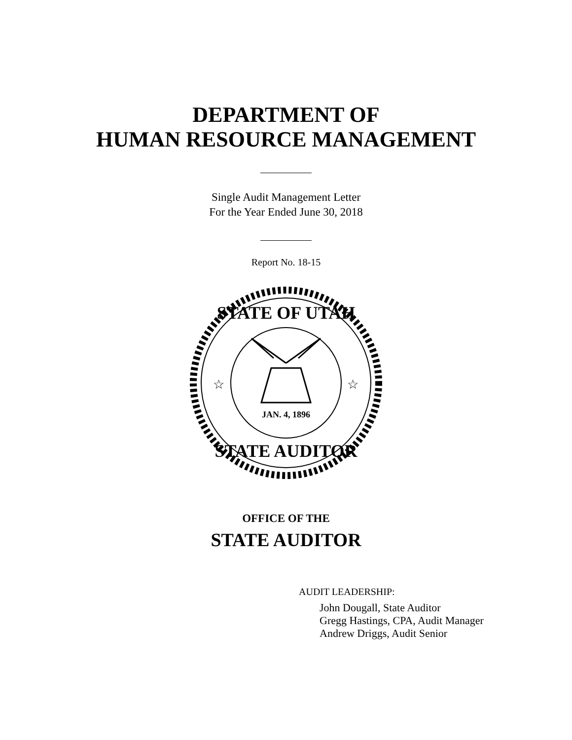DEPARTMENT OF
HUMAN RESOURCE MANAGEMENT
Single Audit Management Letter
For the Year Ended June 30, 2018
Report No. 18-15
STATE OF UTAH
STATE AUDITOR
JAN. 4, 1896
☆
☆
OFFICE OF THE
STATE AUDITOR
AUDIT LEADERSHIP:
John Dougall, State Auditor
Gregg Hastings, CPA, Audit Manager
Andrew Driggs, Audit Senior